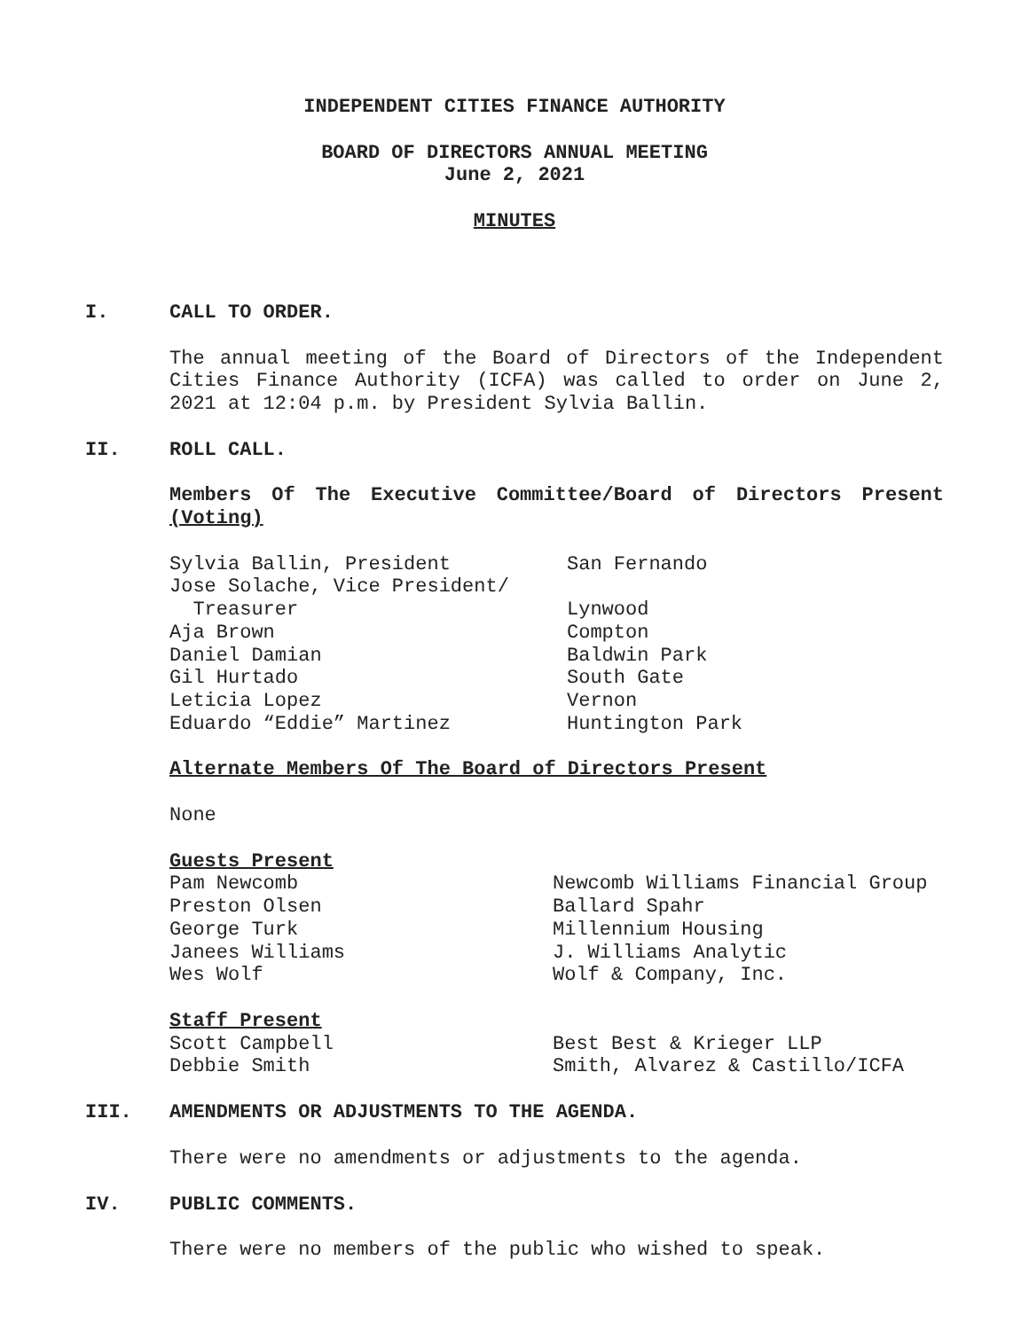INDEPENDENT CITIES FINANCE AUTHORITY
BOARD OF DIRECTORS ANNUAL MEETING
June 2, 2021
MINUTES
I. CALL TO ORDER.
The annual meeting of the Board of Directors of the Independent Cities Finance Authority (ICFA) was called to order on June 2, 2021 at 12:04 p.m. by President Sylvia Ballin.
II. ROLL CALL.
Members Of The Executive Committee/Board of Directors Present (Voting)
Sylvia Ballin, President San Fernando
Jose Solache, Vice President/
Treasurer Lynwood
Aja Brown Compton
Daniel Damian Baldwin Park
Gil Hurtado South Gate
Leticia Lopez Vernon
Eduardo “Eddie” Martinez Huntington Park
Alternate Members Of The Board of Directors Present
None
Guests Present
Pam Newcomb Newcomb Williams Financial Group
Preston Olsen Ballard Spahr
George Turk Millennium Housing
Janees Williams J. Williams Analytic
Wes Wolf Wolf & Company, Inc.
Staff Present
Scott Campbell Best Best & Krieger LLP
Debbie Smith Smith, Alvarez & Castillo/ICFA
III. AMENDMENTS OR ADJUSTMENTS TO THE AGENDA.
There were no amendments or adjustments to the agenda.
IV. PUBLIC COMMENTS.
There were no members of the public who wished to speak.